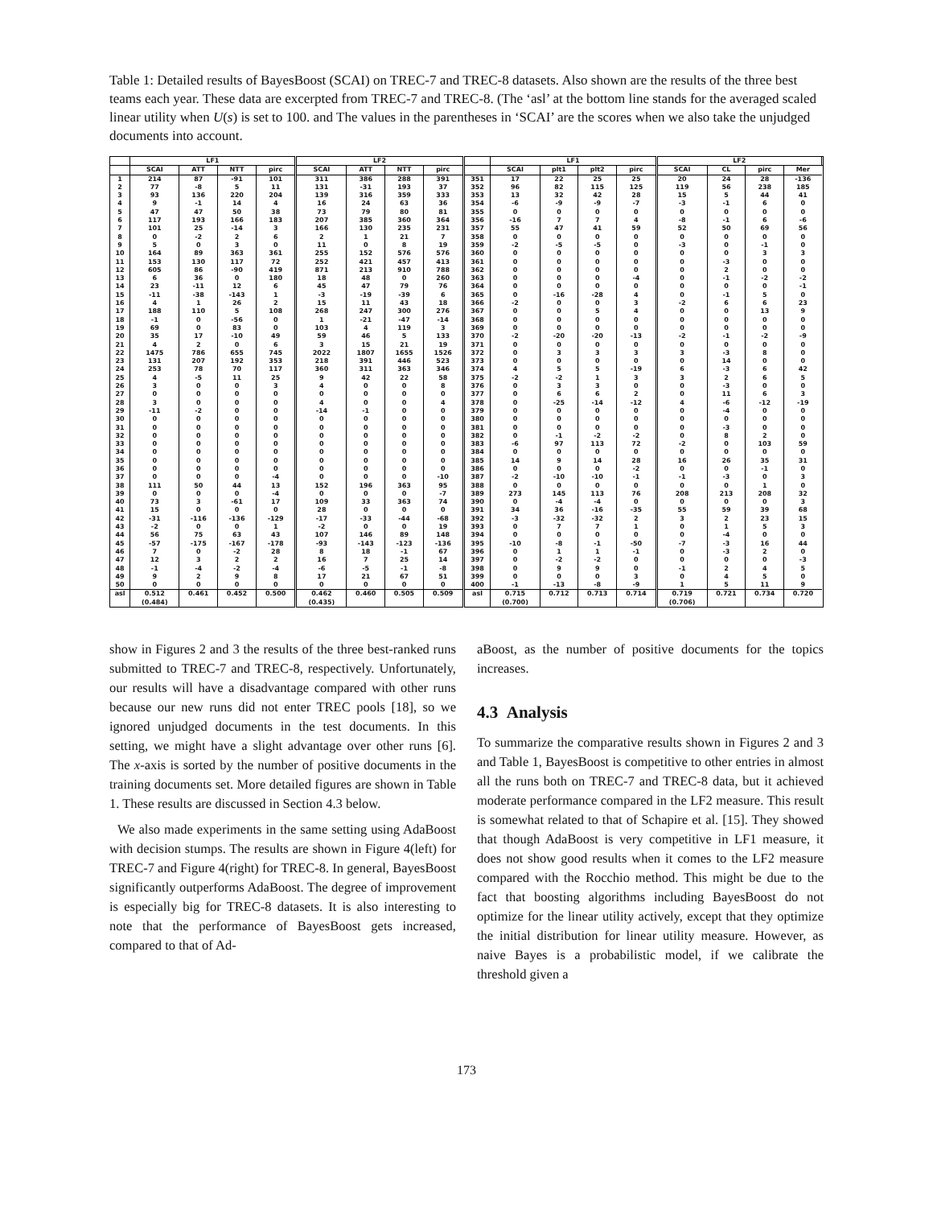Table 1: Detailed results of BayesBoost (SCAI) on TREC-7 and TREC-8 datasets. Also shown are the results of the three best teams each year. These data are excerpted from TREC-7 and TREC-8. (The ‘asl’ at the bottom line stands for the averaged scaled linear utility when U(s) is set to 100. and The values in the parentheses in ‘SCAI’ are the scores when we also take the unjudged documents into account.
| | LF1 | | | | LF2 | | | | | LF1 | | | | LF2 | | | | |
| --- | --- | --- | --- | --- | --- | --- | --- | --- | --- | --- | --- | --- | --- | --- | --- | --- | --- | --- |
| | SCAI | ATT | NTT | pirc | SCAI | ATT | NTT | pirc | | SCAI | plt1 | plt2 | pirc | SCAI | CL | pirc | Mer | |
| 1 | 214 | 87 | -91 | 101 | 311 | 386 | 288 | 391 | 351 | 17 | 22 | 25 | 25 | 20 | 24 | 28 | -136 | |
| 2 | 77 | -8 | 5 | 11 | 131 | -31 | 193 | 37 | 352 | 96 | 82 | 115 | 125 | 119 | 56 | 238 | 185 | |
| 3 | 93 | 136 | 220 | 204 | 139 | 316 | 359 | 333 | 353 | 13 | 32 | 42 | 28 | 15 | 5 | 44 | 41 | |
| 4 | 9 | -1 | 14 | 4 | 16 | 24 | 63 | 36 | 354 | -6 | -9 | -9 | -7 | -3 | -1 | 6 | 0 | |
| 5 | 47 | 47 | 50 | 38 | 73 | 79 | 80 | 81 | 355 | 0 | 0 | 0 | 0 | 0 | 0 | 0 | 0 | |
| 6 | 117 | 193 | 166 | 183 | 207 | 385 | 360 | 364 | 356 | -16 | 7 | 7 | 4 | -8 | -1 | 6 | -6 | |
| 7 | 101 | 25 | -14 | 3 | 166 | 130 | 235 | 231 | 357 | 55 | 47 | 41 | 59 | 52 | 50 | 69 | 56 | |
| 8 | 0 | -2 | 2 | 6 | 2 | 1 | 21 | 7 | 358 | 0 | 0 | 0 | 0 | 0 | 0 | 0 | 0 | |
| 9 | 5 | 0 | 3 | 0 | 11 | 0 | 8 | 19 | 359 | -2 | -5 | -5 | 0 | -3 | 0 | -1 | 0 | |
| 10 | 164 | 89 | 363 | 361 | 255 | 152 | 576 | 576 | 360 | 0 | 0 | 0 | 0 | 0 | 0 | 3 | 3 | |
| 11 | 153 | 130 | 117 | 72 | 252 | 421 | 457 | 413 | 361 | 0 | 0 | 0 | 0 | 0 | -3 | 0 | 0 | |
| 12 | 605 | 86 | -90 | 419 | 871 | 213 | 910 | 788 | 362 | 0 | 0 | 0 | 0 | 0 | 2 | 0 | 0 | |
| 13 | 6 | 36 | 0 | 180 | 18 | 48 | 0 | 260 | 363 | 0 | 0 | 0 | -4 | 0 | -1 | -2 | -2 | |
| 14 | 23 | -11 | 12 | 6 | 45 | 47 | 79 | 76 | 364 | 0 | 0 | 0 | 0 | 0 | 0 | 0 | -1 | |
| 15 | -11 | -38 | -143 | 1 | -3 | -19 | -39 | 6 | 365 | 0 | -16 | -28 | 4 | 0 | -1 | 5 | 0 | |
| 16 | 4 | 1 | 26 | 2 | 15 | 11 | 43 | 18 | 366 | -2 | 0 | 0 | 3 | -2 | 6 | 6 | 23 | |
| 17 | 188 | 110 | 5 | 108 | 268 | 247 | 300 | 276 | 367 | 0 | 0 | 5 | 4 | 0 | 0 | 13 | 9 | |
| 18 | -1 | 0 | -56 | 0 | 1 | -21 | -47 | -14 | 368 | 0 | 0 | 0 | 0 | 0 | 0 | 0 | 0 | |
| 19 | 69 | 0 | 83 | 0 | 103 | 4 | 119 | 3 | 369 | 0 | 0 | 0 | 0 | 0 | 0 | 0 | 0 | |
| 20 | 35 | 17 | -10 | 49 | 59 | 46 | 5 | 133 | 370 | -2 | -20 | -20 | -13 | -2 | -1 | -2 | -9 | |
| 21 | 4 | 2 | 0 | 6 | 3 | 15 | 21 | 19 | 371 | 0 | 0 | 0 | 0 | 0 | 0 | 0 | 0 | |
| 22 | 1475 | 786 | 655 | 745 | 2022 | 1807 | 1655 | 1526 | 372 | 0 | 3 | 3 | 3 | 3 | -3 | 8 | 0 | |
| 23 | 131 | 207 | 192 | 353 | 218 | 391 | 446 | 523 | 373 | 0 | 0 | 0 | 0 | 0 | 14 | 0 | 0 | |
| 24 | 253 | 78 | 70 | 117 | 360 | 311 | 363 | 346 | 374 | 4 | 5 | 5 | -19 | 6 | -3 | 6 | 42 | |
| 25 | 4 | -5 | 11 | 25 | 9 | 42 | 22 | 58 | 375 | -2 | -2 | 1 | 3 | 3 | 2 | 6 | 5 | |
| 26 | 3 | 0 | 0 | 3 | 4 | 0 | 0 | 8 | 376 | 0 | 3 | 3 | 0 | 0 | -3 | 0 | 0 | |
| 27 | 0 | 0 | 0 | 0 | 0 | 0 | 0 | 0 | 377 | 0 | 6 | 6 | 2 | 0 | 11 | 6 | 3 | |
| 28 | 3 | 0 | 0 | 0 | 4 | 0 | 0 | 4 | 378 | 0 | -25 | -14 | -12 | 4 | -6 | -12 | -19 | |
| 29 | -11 | -2 | 0 | 0 | -14 | -1 | 0 | 0 | 379 | 0 | 0 | 0 | 0 | 0 | -4 | 0 | 0 | |
| 30 | 0 | 0 | 0 | 0 | 0 | 0 | 0 | 0 | 380 | 0 | 0 | 0 | 0 | 0 | 0 | 0 | 0 | |
| 31 | 0 | 0 | 0 | 0 | 0 | 0 | 0 | 0 | 381 | 0 | 0 | 0 | 0 | 0 | -3 | 0 | 0 | |
| 32 | 0 | 0 | 0 | 0 | 0 | 0 | 0 | 0 | 382 | 0 | -1 | -2 | -2 | 0 | 8 | 2 | 0 | |
| 33 | 0 | 0 | 0 | 0 | 0 | 0 | 0 | 0 | 383 | -6 | 97 | 113 | 72 | -2 | 0 | 103 | 59 | |
| 34 | 0 | 0 | 0 | 0 | 0 | 0 | 0 | 0 | 384 | 0 | 0 | 0 | 0 | 0 | 0 | 0 | 0 | |
| 35 | 0 | 0 | 0 | 0 | 0 | 0 | 0 | 0 | 385 | 14 | 9 | 14 | 28 | 16 | 26 | 35 | 31 | |
| 36 | 0 | 0 | 0 | 0 | 0 | 0 | 0 | 0 | 386 | 0 | 0 | 0 | -2 | 0 | 0 | -1 | 0 | |
| 37 | 0 | 0 | 0 | -4 | 0 | 0 | 0 | -10 | 387 | -2 | -10 | -10 | -1 | -1 | -3 | 0 | 3 | |
| 38 | 111 | 50 | 44 | 13 | 152 | 196 | 363 | 95 | 388 | 0 | 0 | 0 | 0 | 0 | 0 | 1 | 0 | |
| 39 | 0 | 0 | 0 | -4 | 0 | 0 | 0 | -7 | 389 | 273 | 145 | 113 | 76 | 208 | 213 | 208 | 32 | |
| 40 | 73 | 3 | -61 | 17 | 109 | 33 | 363 | 74 | 390 | 0 | -4 | -4 | 0 | 0 | 0 | 0 | 3 | |
| 41 | 15 | 0 | 0 | 0 | 28 | 0 | 0 | 0 | 391 | 34 | 36 | -16 | -35 | 55 | 59 | 39 | 68 | |
| 42 | -31 | -116 | -136 | -129 | -17 | -33 | -44 | -68 | 392 | -3 | -32 | -32 | 2 | 3 | 2 | 23 | 15 | |
| 43 | -2 | 0 | 0 | 1 | -2 | 0 | 0 | 19 | 393 | 0 | 7 | 7 | 1 | 0 | 1 | 5 | 3 | |
| 44 | 56 | 75 | 63 | 43 | 107 | 146 | 89 | 148 | 394 | 0 | 0 | 0 | 0 | 0 | -4 | 0 | 0 | |
| 45 | -57 | -175 | -167 | -178 | -93 | -143 | -123 | -136 | 395 | -10 | -8 | -1 | -50 | -7 | -3 | 16 | 44 | |
| 46 | 7 | 0 | -2 | 28 | 8 | 18 | -1 | 67 | 396 | 0 | 1 | 1 | -1 | 0 | -3 | 2 | 0 | |
| 47 | 12 | 3 | 2 | 2 | 16 | 7 | 25 | 14 | 397 | 0 | -2 | -2 | 0 | 0 | 0 | 0 | -3 | |
| 48 | -1 | -4 | -2 | -4 | -6 | -5 | -1 | -8 | 398 | 0 | 9 | 9 | 0 | -1 | 2 | 4 | 5 | |
| 49 | 9 | 2 | 9 | 8 | 17 | 21 | 67 | 51 | 399 | 0 | 0 | 0 | 3 | 0 | 4 | 5 | 0 | |
| 50 | 0 | 0 | 0 | 0 | 0 | 0 | 0 | 0 | 400 | -1 | -13 | -8 | -9 | 1 | 5 | 11 | 9 | |
| asl | 0.512 (0.484) | 0.461 | 0.452 | 0.500 | 0.462 (0.435) | 0.460 | 0.505 | 0.509 | asl | 0.715 (0.700) | 0.712 | 0.713 | 0.714 | 0.719 (0.706) | 0.721 | 0.734 | 0.720 | |
show in Figures 2 and 3 the results of the three best-ranked runs submitted to TREC-7 and TREC-8, respectively. Unfortunately, our results will have a disadvantage compared with other runs because our new runs did not enter TREC pools [18], so we ignored unjudged documents in the test documents. In this setting, we might have a slight advantage over other runs [6]. The x-axis is sorted by the number of positive documents in the training documents set. More detailed figures are shown in Table 1. These results are discussed in Section 4.3 below.
We also made experiments in the same setting using AdaBoost with decision stumps. The results are shown in Figure 4(left) for TREC-7 and Figure 4(right) for TREC-8. In general, BayesBoost significantly outperforms AdaBoost. The degree of improvement is especially big for TREC-8 datasets. It is also interesting to note that the performance of BayesBoost gets increased, compared to that of Ad-
aBoost, as the number of positive documents for the topics increases.
4.3 Analysis
To summarize the comparative results shown in Figures 2 and 3 and Table 1, BayesBoost is competitive to other entries in almost all the runs both on TREC-7 and TREC-8 data, but it achieved moderate performance compared in the LF2 measure. This result is somewhat related to that of Schapire et al. [15]. They showed that though AdaBoost is very competitive in LF1 measure, it does not show good results when it comes to the LF2 measure compared with the Rocchio method. This might be due to the fact that boosting algorithms including BayesBoost do not optimize for the linear utility actively, except that they optimize the initial distribution for linear utility measure. However, as naive Bayes is a probabilistic model, if we calibrate the threshold given a
173